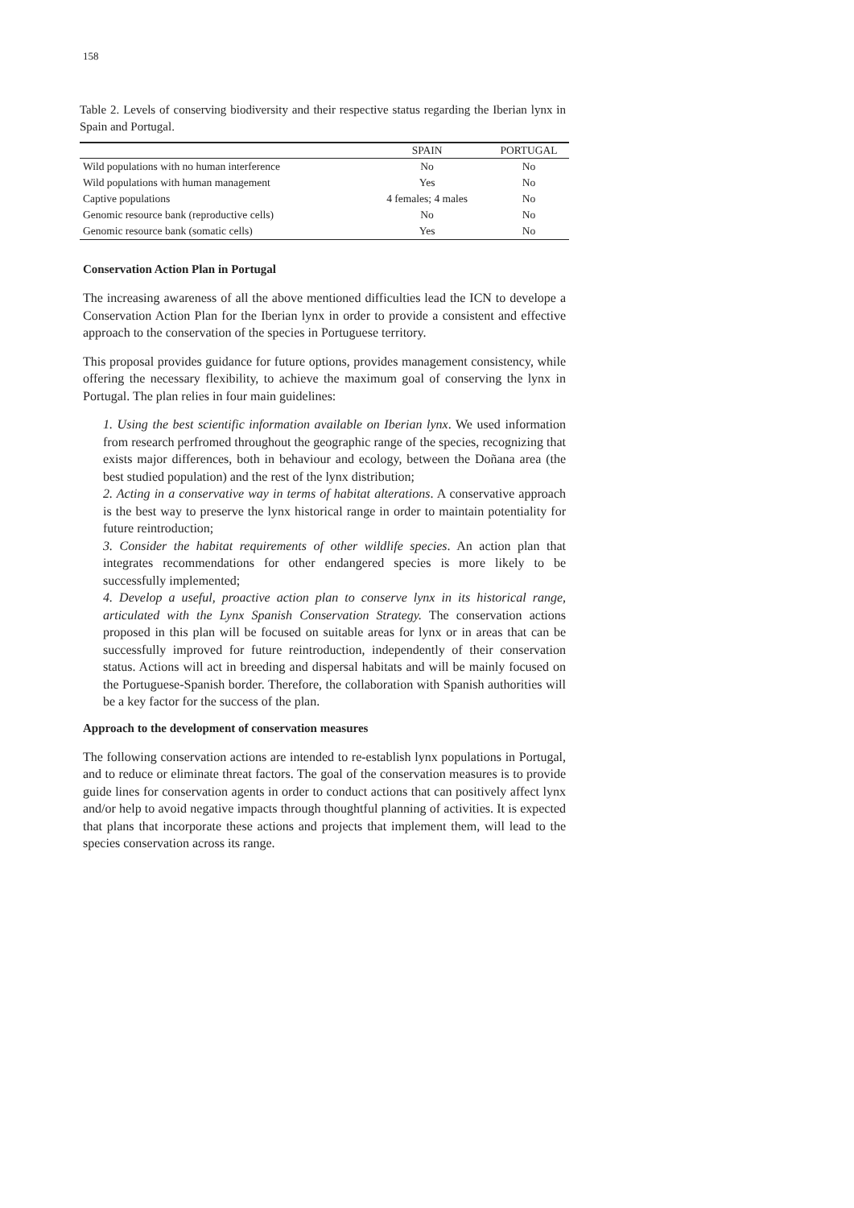158
Table 2. Levels of conserving biodiversity and their respective status regarding the Iberian lynx in Spain and Portugal.
| | SPAIN | PORTUGAL |
| --- | --- | --- |
| Wild populations with no human interference | No | No |
| Wild populations with human management | Yes | No |
| Captive populations | 4 females; 4 males | No |
| Genomic resource bank (reproductive cells) | No | No |
| Genomic resource bank (somatic cells) | Yes | No |
Conservation Action Plan in Portugal
The increasing awareness of all the above mentioned difficulties lead the ICN to develope a Conservation Action Plan for the Iberian lynx in order to provide a consistent and effective approach to the conservation of the species in Portuguese territory.
This proposal provides guidance for future options, provides management consistency, while offering the necessary flexibility, to achieve the maximum goal of conserving the lynx in Portugal. The plan relies in four main guidelines:
1. Using the best scientific information available on Iberian lynx. We used information from research perfromed throughout the geographic range of the species, recognizing that exists major differences, both in behaviour and ecology, between the Doñana area (the best studied population) and the rest of the lynx distribution;
2. Acting in a conservative way in terms of habitat alterations. A conservative approach is the best way to preserve the lynx historical range in order to maintain potentiality for future reintroduction;
3. Consider the habitat requirements of other wildlife species. An action plan that integrates recommendations for other endangered species is more likely to be successfully implemented;
4. Develop a useful, proactive action plan to conserve lynx in its historical range, articulated with the Lynx Spanish Conservation Strategy. The conservation actions proposed in this plan will be focused on suitable areas for lynx or in areas that can be successfully improved for future reintroduction, independently of their conservation status. Actions will act in breeding and dispersal habitats and will be mainly focused on the Portuguese-Spanish border. Therefore, the collaboration with Spanish authorities will be a key factor for the success of the plan.
Approach to the development of conservation measures
The following conservation actions are intended to re-establish lynx populations in Portugal, and to reduce or eliminate threat factors. The goal of the conservation measures is to provide guide lines for conservation agents in order to conduct actions that can positively affect lynx and/or help to avoid negative impacts through thoughtful planning of activities. It is expected that plans that incorporate these actions and projects that implement them, will lead to the species conservation across its range.